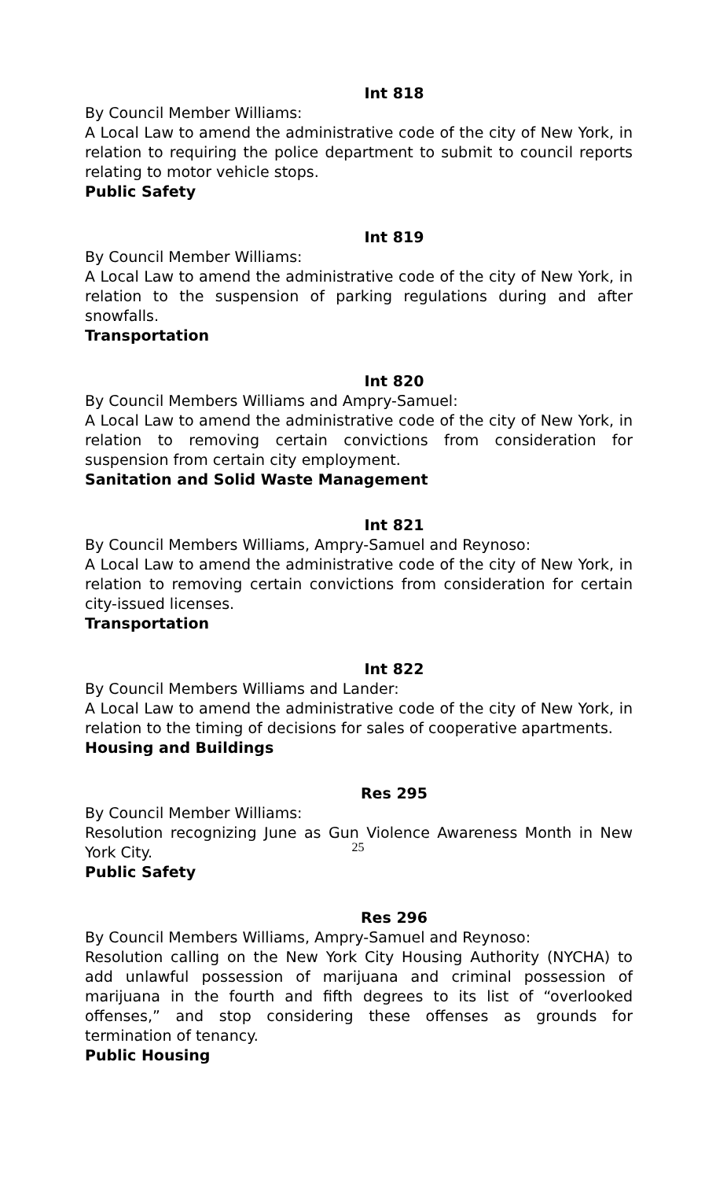Int 818
By Council Member Williams:
A Local Law to amend the administrative code of the city of New York, in relation to requiring the police department to submit to council reports relating to motor vehicle stops.
Public Safety
Int 819
By Council Member Williams:
A Local Law to amend the administrative code of the city of New York, in relation to the suspension of parking regulations during and after snowfalls.
Transportation
Int 820
By Council Members Williams and Ampry-Samuel:
A Local Law to amend the administrative code of the city of New York, in relation to removing certain convictions from consideration for suspension from certain city employment.
Sanitation and Solid Waste Management
Int 821
By Council Members Williams, Ampry-Samuel and Reynoso:
A Local Law to amend the administrative code of the city of New York, in relation to removing certain convictions from consideration for certain city-issued licenses.
Transportation
Int 822
By Council Members Williams and Lander:
A Local Law to amend the administrative code of the city of New York, in relation to the timing of decisions for sales of cooperative apartments.
Housing and Buildings
Res 295
By Council Member Williams:
Resolution recognizing June as Gun Violence Awareness Month in New York City.
Public Safety
Res 296
By Council Members Williams, Ampry-Samuel and Reynoso:
Resolution calling on the New York City Housing Authority (NYCHA) to add unlawful possession of marijuana and criminal possession of marijuana in the fourth and fifth degrees to its list of “overlooked offenses,” and stop considering these offenses as grounds for termination of tenancy.
Public Housing
25